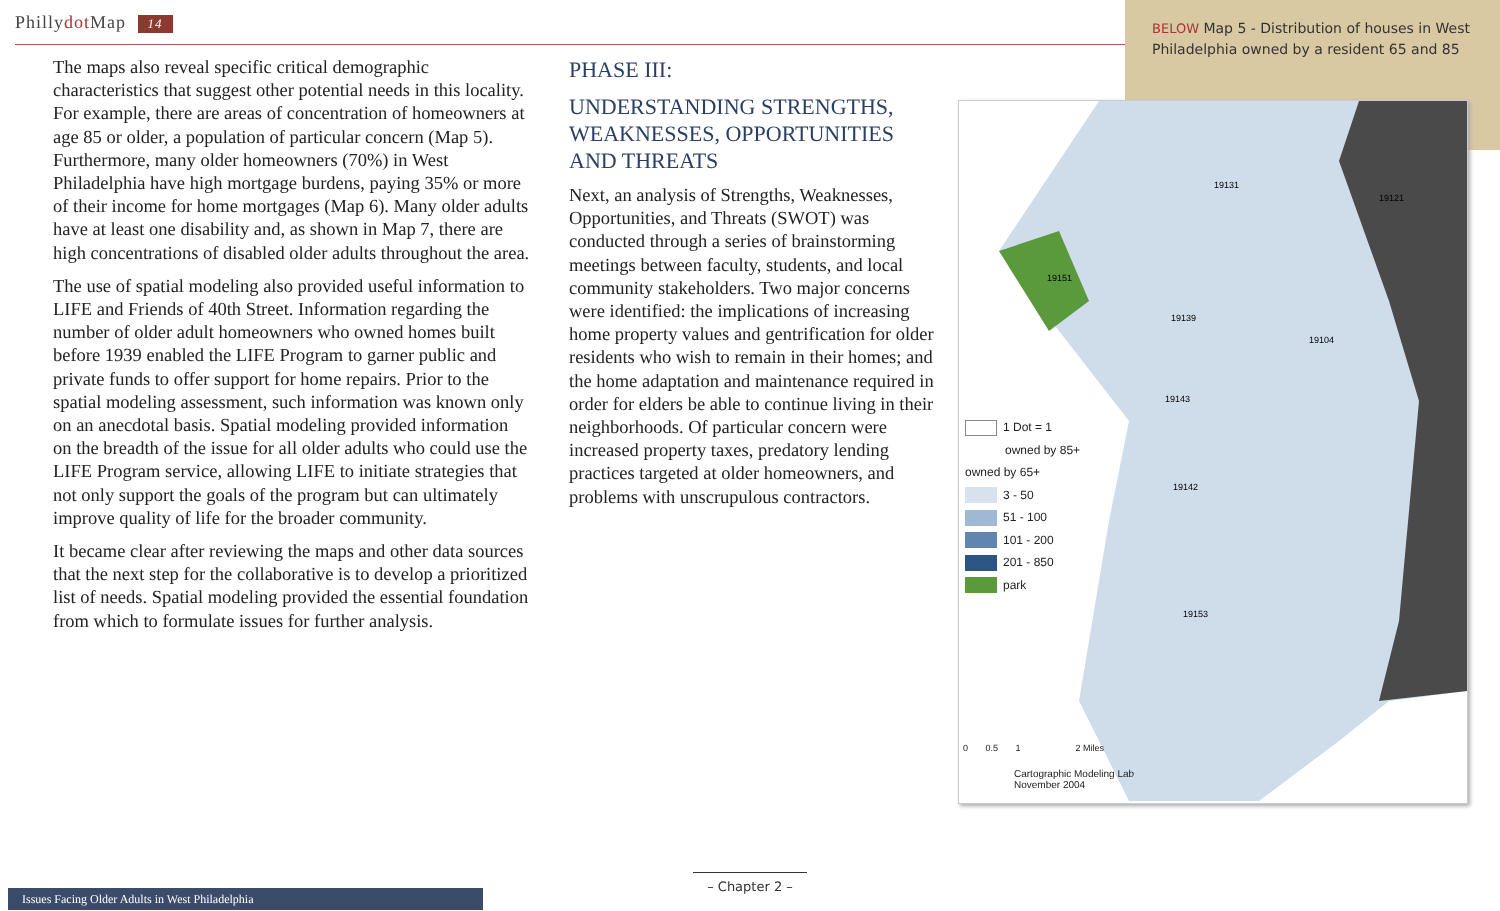Phillydot Map 14
BELOW Map 5 - Distribution of houses in West Philadelphia owned by a resident 65 and 85
The maps also reveal specific critical demographic characteristics that suggest other potential needs in this locality. For example, there are areas of concentration of homeowners at age 85 or older, a population of particular concern (Map 5). Furthermore, many older homeowners (70%) in West Philadelphia have high mortgage burdens, paying 35% or more of their income for home mortgages (Map 6). Many older adults have at least one disability and, as shown in Map 7, there are high concentrations of disabled older adults throughout the area.
The use of spatial modeling also provided useful information to LIFE and Friends of 40th Street. Information regarding the number of older adult homeowners who owned homes built before 1939 enabled the LIFE Program to garner public and private funds to offer support for home repairs. Prior to the spatial modeling assessment, such information was known only on an anecdotal basis. Spatial modeling provided information on the breadth of the issue for all older adults who could use the LIFE Program service, allowing LIFE to initiate strategies that not only support the goals of the program but can ultimately improve quality of life for the broader community.
It became clear after reviewing the maps and other data sources that the next step for the collaborative is to develop a prioritized list of needs. Spatial modeling provided the essential foundation from which to formulate issues for further analysis.
PHASE III:
UNDERSTANDING STRENGTHS, WEAKNESSES, OPPORTUNITIES AND THREATS
Next, an analysis of Strengths, Weaknesses, Opportunities, and Threats (SWOT) was conducted through a series of brainstorming meetings between faculty, students, and local community stakeholders. Two major concerns were identified: the implications of increasing home property values and gentrification for older residents who wish to remain in their homes; and the home adaptation and maintenance required in order for elders be able to continue living in their neighborhoods. Of particular concern were increased property taxes, predatory lending practices targeted at older homeowners, and problems with unscrupulous contractors.
19131
19121
19151
19139
19104
19143
19142
19153
1 Dot = 1
owned by 85+
owned by 65+
3 - 50
51 - 100
101 - 200
201 - 850
park
0 0.5 1 2 Miles
Cartographic Modeling Lab
November 2004
– Chapter 2 –
Issues Facing Older Adults in West Philadelphia